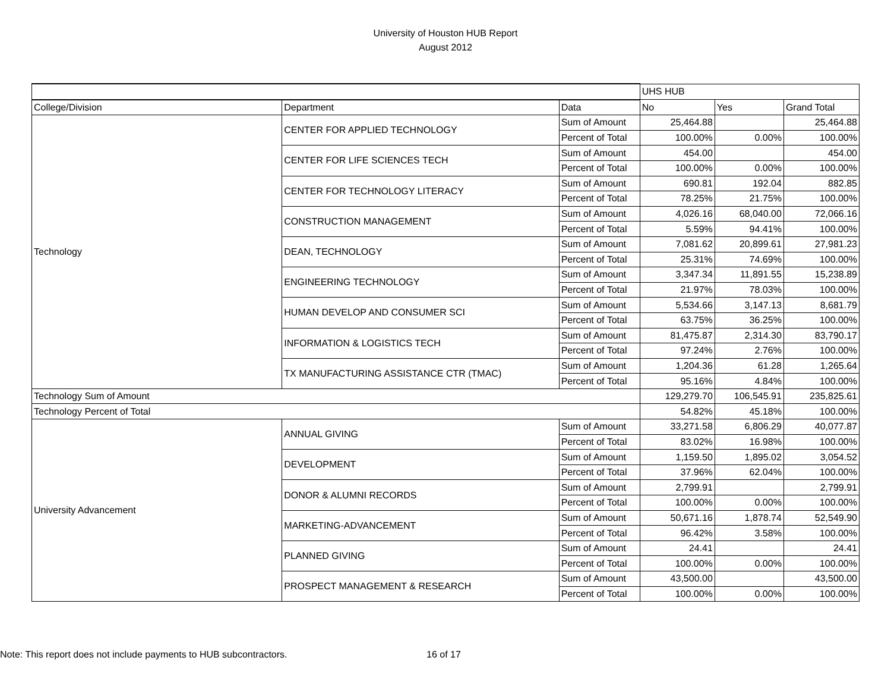University of Houston HUB Report
August 2012
| | | | UHS HUB | | |
| College/Division | Department | Data | No | Yes | Grand Total |
| Technology | CENTER FOR APPLIED TECHNOLOGY | Sum of Amount | 25,464.88 | | 25,464.88 |
| | | Percent of Total | 100.00% | 0.00% | 100.00% |
| | CENTER FOR LIFE SCIENCES TECH | Sum of Amount | 454.00 | | 454.00 |
| | | Percent of Total | 100.00% | 0.00% | 100.00% |
| | CENTER FOR TECHNOLOGY LITERACY | Sum of Amount | 690.81 | 192.04 | 882.85 |
| | | Percent of Total | 78.25% | 21.75% | 100.00% |
| | CONSTRUCTION MANAGEMENT | Sum of Amount | 4,026.16 | 68,040.00 | 72,066.16 |
| | | Percent of Total | 5.59% | 94.41% | 100.00% |
| | DEAN, TECHNOLOGY | Sum of Amount | 7,081.62 | 20,899.61 | 27,981.23 |
| | | Percent of Total | 25.31% | 74.69% | 100.00% |
| | ENGINEERING TECHNOLOGY | Sum of Amount | 3,347.34 | 11,891.55 | 15,238.89 |
| | | Percent of Total | 21.97% | 78.03% | 100.00% |
| | HUMAN DEVELOP AND CONSUMER SCI | Sum of Amount | 5,534.66 | 3,147.13 | 8,681.79 |
| | | Percent of Total | 63.75% | 36.25% | 100.00% |
| | INFORMATION & LOGISTICS TECH | Sum of Amount | 81,475.87 | 2,314.30 | 83,790.17 |
| | | Percent of Total | 97.24% | 2.76% | 100.00% |
| | TX MANUFACTURING ASSISTANCE CTR (TMAC) | Sum of Amount | 1,204.36 | 61.28 | 1,265.64 |
| | | Percent of Total | 95.16% | 4.84% | 100.00% |
| Technology Sum of Amount | | | 129,279.70 | 106,545.91 | 235,825.61 |
| Technology Percent of Total | | | 54.82% | 45.18% | 100.00% |
| University Advancement | ANNUAL GIVING | Sum of Amount | 33,271.58 | 6,806.29 | 40,077.87 |
| | | Percent of Total | 83.02% | 16.98% | 100.00% |
| | DEVELOPMENT | Sum of Amount | 1,159.50 | 1,895.02 | 3,054.52 |
| | | Percent of Total | 37.96% | 62.04% | 100.00% |
| | DONOR & ALUMNI RECORDS | Sum of Amount | 2,799.91 | | 2,799.91 |
| | | Percent of Total | 100.00% | 0.00% | 100.00% |
| | MARKETING-ADVANCEMENT | Sum of Amount | 50,671.16 | 1,878.74 | 52,549.90 |
| | | Percent of Total | 96.42% | 3.58% | 100.00% |
| | PLANNED GIVING | Sum of Amount | 24.41 | | 24.41 |
| | | Percent of Total | 100.00% | 0.00% | 100.00% |
| | PROSPECT MANAGEMENT & RESEARCH | Sum of Amount | 43,500.00 | | 43,500.00 |
| | | Percent of Total | 100.00% | 0.00% | 100.00% |
Note: This report does not include payments to HUB subcontractors. 16 of 17